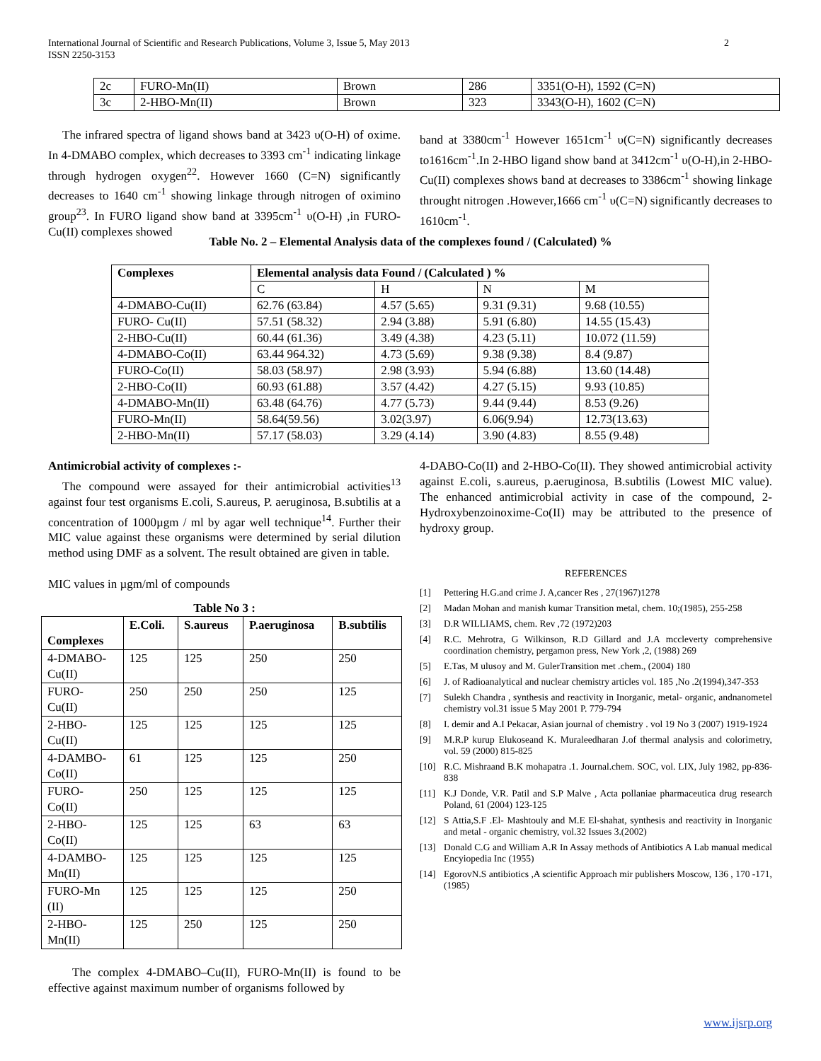International Journal of Scientific and Research Publications, Volume 3, Issue 5, May 2013
ISSN 2250-3153
2
| 2c | FURO-Mn(II) | Brown | 286 | 3351(O-H), 1592 (C=N) |
| 3c | 2-HBO-Mn(II) | Brown | 323 | 3343(O-H), 1602 (C=N) |
The infrared spectra of ligand shows band at 3423 υ(O-H) of oxime. In 4-DMABO complex, which decreases to 3393 cm<sup>-1</sup> indicating linkage through hydrogen oxygen<sup>22</sup>. However 1660 (C=N) significantly decreases to 1640 cm<sup>-1</sup> showing linkage through nitrogen of oximino group<sup>23</sup>. In FURO ligand show band at 3395cm<sup>-1</sup> υ(O-H) ,in FURO-Cu(II) complexes showed
band at 3380cm<sup>-1</sup> However 1651cm<sup>-1</sup> υ(C=N) significantly decreases to1616cm<sup>-1</sup>.In 2-HBO ligand show band at 3412cm<sup>-1</sup> υ(O-H),in 2-HBO-Cu(II) complexes shows band at decreases to 3386cm<sup>-1</sup> showing linkage throught nitrogen .However,1666 cm<sup>-1</sup> υ(C=N) significantly decreases to 1610cm<sup>-1</sup>.
Table No. 2 – Elemental Analysis data of the complexes found / (Calculated) %
| Complexes | Elemental analysis data Found / (Calculated ) % | | | |
| --- | --- | --- | --- | --- |
| | C | H | N | M |
| 4-DMABO-Cu(II) | 62.76 (63.84) | 4.57 (5.65) | 9.31 (9.31) | 9.68 (10.55) |
| FURO- Cu(II) | 57.51 (58.32) | 2.94 (3.88) | 5.91 (6.80) | 14.55 (15.43) |
| 2-HBO-Cu(II) | 60.44 (61.36) | 3.49 (4.38) | 4.23 (5.11) | 10.072 (11.59) |
| 4-DMABO-Co(II) | 63.44 964.32) | 4.73 (5.69) | 9.38 (9.38) | 8.4 (9.87) |
| FURO-Co(II) | 58.03 (58.97) | 2.98 (3.93) | 5.94 (6.88) | 13.60 (14.48) |
| 2-HBO-Co(II) | 60.93 (61.88) | 3.57 (4.42) | 4.27 (5.15) | 9.93 (10.85) |
| 4-DMABO-Mn(II) | 63.48 (64.76) | 4.77 (5.73) | 9.44 (9.44) | 8.53 (9.26) |
| FURO-Mn(II) | 58.64(59.56) | 3.02(3.97) | 6.06(9.94) | 12.73(13.63) |
| 2-HBO-Mn(II) | 57.17 (58.03) | 3.29 (4.14) | 3.90 (4.83) | 8.55 (9.48) |
Antimicrobial activity of complexes :-
The compound were assayed for their antimicrobial activities<sup>13</sup> against four test organisms E.coli, S.aureus, P. aeruginosa, B.subtilis at a concentration of 1000µgm / ml by agar well technique<sup>14</sup>. Further their MIC value against these organisms were determined by serial dilution method using DMF as a solvent. The result obtained are given in table.
MIC values in µgm/ml of compounds
Table No 3 :
| Complexes | E.Coli. | S.aureus | P.aeruginosa | B.subtilis |
| --- | --- | --- | --- | --- |
| 4-DMABO- Cu(II) | 125 | 125 | 250 | 250 |
| FURO- Cu(II) | 250 | 250 | 250 | 125 |
| 2-HBO- Cu(II) | 125 | 125 | 125 | 125 |
| 4-DAMBO- Co(II) | 61 | 125 | 125 | 250 |
| FURO- Co(II) | 250 | 125 | 125 | 125 |
| 2-HBO- Co(II) | 125 | 125 | 63 | 63 |
| 4-DAMBO- Mn(II) | 125 | 125 | 125 | 125 |
| FURO-Mn (II) | 125 | 125 | 125 | 250 |
| 2-HBO- Mn(II) | 125 | 250 | 125 | 250 |
The complex 4-DMABO–Cu(II), FURO-Mn(II) is found to be effective against maximum number of organisms followed by
4-DABO-Co(II) and 2-HBO-Co(II). They showed antimicrobial activity against E.coli, s.aureus, p.aeruginosa, B.subtilis (Lowest MIC value). The enhanced antimicrobial activity in case of the compound, 2-Hydroxybenzoinoxime-Co(II) may be attributed to the presence of hydroxy group.
REFERENCES
[1] Pettering H.G.and crime J. A,cancer Res , 27(1967)1278
[2] Madan Mohan and manish kumar Transition metal, chem. 10;(1985), 255-258
[3] D.R WILLIAMS, chem. Rev ,72 (1972)203
[4] R.C. Mehrotra, G Wilkinson, R.D Gillard and J.A mccleverty comprehensive coordination chemistry, pergamon press, New York ,2, (1988) 269
[5] E.Tas, M ulusoy and M. GulerTransition met .chem., (2004) 180
[6] J. of Radioanalytical and nuclear chemistry articles vol. 185 ,No .2(1994),347-353
[7] Sulekh Chandra , synthesis and reactivity in Inorganic, metal- organic, andnanometel chemistry vol.31 issue 5 May 2001 P. 779-794
[8] I. demir and A.I Pekacar, Asian journal of chemistry . vol 19 No 3 (2007) 1919-1924
[9] M.R.P kurup Elukoseand K. Muraleedharan J.of thermal analysis and colorimetry, vol. 59 (2000) 815-825
[10] R.C. Mishraand B.K mohapatra .1. Journal.chem. SOC, vol. LIX, July 1982, pp-836-838
[11] K.J Donde, V.R. Patil and S.P Malve , Acta pollaniae pharmaceutica drug research Poland, 61 (2004) 123-125
[12] S Attia,S.F .El- Mashtouly and M.E El-shahat, synthesis and reactivity in Inorganic and metal - organic chemistry, vol.32 Issues 3.(2002)
[13] Donald C.G and William A.R In Assay methods of Antibiotics A Lab manual medical Encyiopedia Inc (1955)
[14] EgorovN.S antibiotics ,A scientific Approach mir publishers Moscow, 136 , 170 -171, (1985)
www.ijsrp.org